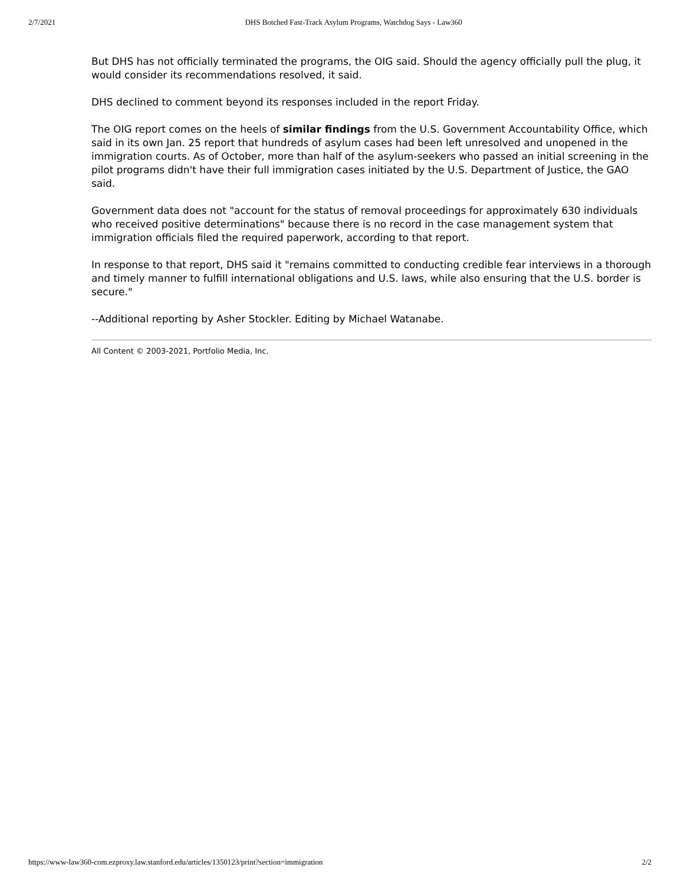2/7/2021 DHS Botched Fast-Track Asylum Programs, Watchdog Says - Law360
But DHS has not officially terminated the programs, the OIG said. Should the agency officially pull the plug, it would consider its recommendations resolved, it said.
DHS declined to comment beyond its responses included in the report Friday.
The OIG report comes on the heels of similar findings from the U.S. Government Accountability Office, which said in its own Jan. 25 report that hundreds of asylum cases had been left unresolved and unopened in the immigration courts. As of October, more than half of the asylum-seekers who passed an initial screening in the pilot programs didn't have their full immigration cases initiated by the U.S. Department of Justice, the GAO said.
Government data does not "account for the status of removal proceedings for approximately 630 individuals who received positive determinations" because there is no record in the case management system that immigration officials filed the required paperwork, according to that report.
In response to that report, DHS said it "remains committed to conducting credible fear interviews in a thorough and timely manner to fulfill international obligations and U.S. laws, while also ensuring that the U.S. border is secure."
--Additional reporting by Asher Stockler. Editing by Michael Watanabe.
All Content © 2003-2021, Portfolio Media, Inc.
https://www-law360-com.ezproxy.law.stanford.edu/articles/1350123/print?section=immigration 2/2